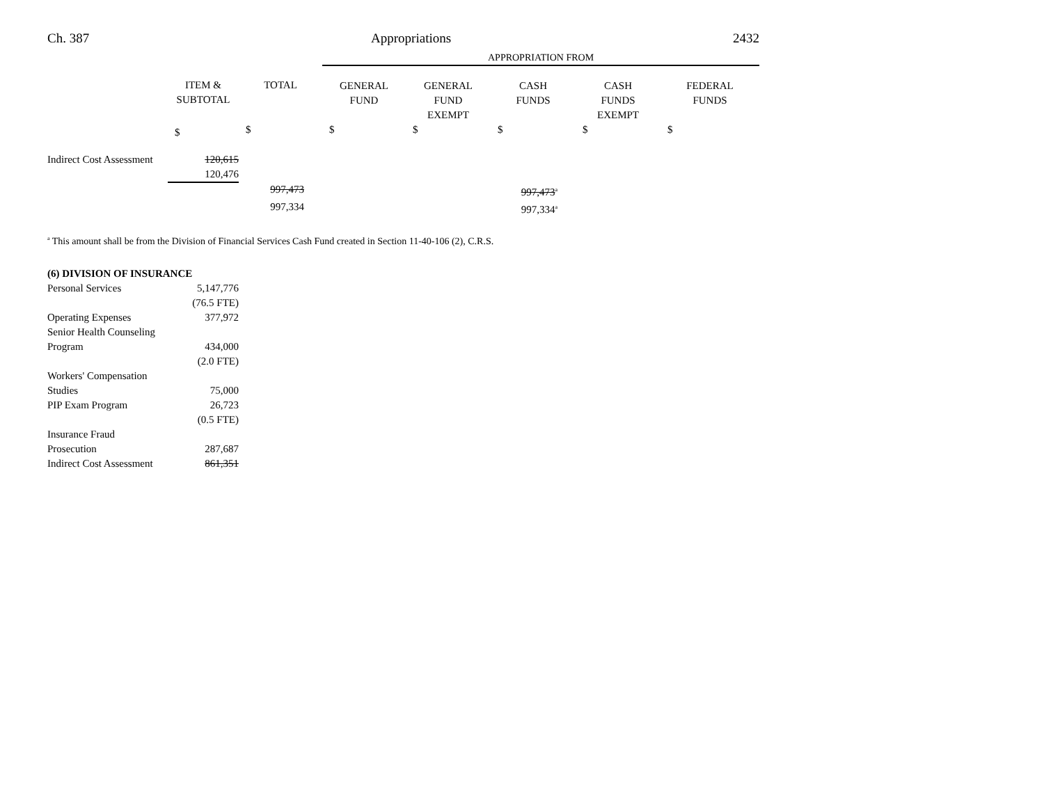Ch. 387 Appropriations 2432
| | | | APPROPRIATION FROM | | | | |
| --- | --- | --- | --- | --- | --- | --- | --- |
| | ITEM & SUBTOTAL | TOTAL | GENERAL FUND | GENERAL FUND EXEMPT | CASH FUNDS | CASH FUNDS EXEMPT | FEDERAL FUNDS |
| | $ | $ | $ | $ | $ | $ | $ |
| Indirect Cost Assessment | 120,615 | | | | | | |
| | 120,476 | | | | | | |
| | | 997,473 | | | 997,473 a | | |
| | | 997,334 | | | 997,334 a | | |
a This amount shall be from the Division of Financial Services Cash Fund created in Section 11-40-106 (2), C.R.S.
| (6) DIVISION OF INSURANCE | |
| Personal Services | 5,147,776 |
| | (76.5 FTE) |
| Operating Expenses | 377,972 |
| Senior Health Counseling Program | 434,000 |
| | (2.0 FTE) |
| Workers' Compensation Studies | 75,000 |
| PIP Exam Program | 26,723 |
| | (0.5 FTE) |
| Insurance Fraud Prosecution | 287,687 |
| Indirect Cost Assessment | 861,351 |